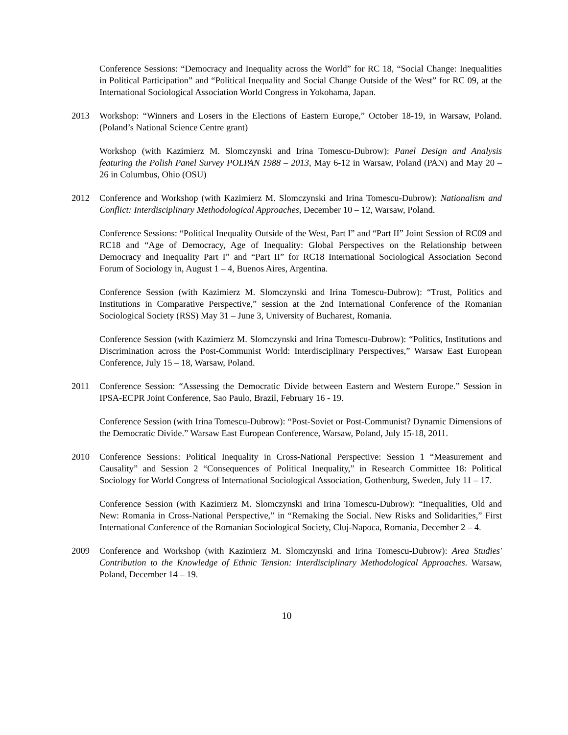Conference Sessions: “Democracy and Inequality across the World” for RC 18, “Social Change: Inequalities in Political Participation” and “Political Inequality and Social Change Outside of the West” for RC 09, at the International Sociological Association World Congress in Yokohama, Japan.
2013 Workshop: “Winners and Losers in the Elections of Eastern Europe,” October 18-19, in Warsaw, Poland. (Poland’s National Science Centre grant)
Workshop (with Kazimierz M. Slomczynski and Irina Tomescu-Dubrow): Panel Design and Analysis featuring the Polish Panel Survey POLPAN 1988 – 2013, May 6-12 in Warsaw, Poland (PAN) and May 20 – 26 in Columbus, Ohio (OSU)
2012 Conference and Workshop (with Kazimierz M. Slomczynski and Irina Tomescu-Dubrow): Nationalism and Conflict: Interdisciplinary Methodological Approaches, December 10 – 12, Warsaw, Poland.
Conference Sessions: “Political Inequality Outside of the West, Part I” and “Part II” Joint Session of RC09 and RC18 and “Age of Democracy, Age of Inequality: Global Perspectives on the Relationship between Democracy and Inequality Part I” and “Part II” for RC18 International Sociological Association Second Forum of Sociology in, August 1 – 4, Buenos Aires, Argentina.
Conference Session (with Kazimierz M. Slomczynski and Irina Tomescu-Dubrow): “Trust, Politics and Institutions in Comparative Perspective,” session at the 2nd International Conference of the Romanian Sociological Society (RSS) May 31 – June 3, University of Bucharest, Romania.
Conference Session (with Kazimierz M. Slomczynski and Irina Tomescu-Dubrow): “Politics, Institutions and Discrimination across the Post-Communist World: Interdisciplinary Perspectives,” Warsaw East European Conference, July 15 – 18, Warsaw, Poland.
2011 Conference Session: “Assessing the Democratic Divide between Eastern and Western Europe.” Session in IPSA-ECPR Joint Conference, Sao Paulo, Brazil, February 16 - 19.
Conference Session (with Irina Tomescu-Dubrow): “Post-Soviet or Post-Communist? Dynamic Dimensions of the Democratic Divide.” Warsaw East European Conference, Warsaw, Poland, July 15-18, 2011.
2010 Conference Sessions: Political Inequality in Cross-National Perspective: Session 1 “Measurement and Causality” and Session 2 “Consequences of Political Inequality,” in Research Committee 18: Political Sociology for World Congress of International Sociological Association, Gothenburg, Sweden, July 11 – 17.
Conference Session (with Kazimierz M. Slomczynski and Irina Tomescu-Dubrow): “Inequalities, Old and New: Romania in Cross-National Perspective,” in “Remaking the Social. New Risks and Solidarities,” First International Conference of the Romanian Sociological Society, Cluj-Napoca, Romania, December 2 – 4.
2009 Conference and Workshop (with Kazimierz M. Slomczynski and Irina Tomescu-Dubrow): Area Studies' Contribution to the Knowledge of Ethnic Tension: Interdisciplinary Methodological Approaches. Warsaw, Poland, December 14 – 19.
10